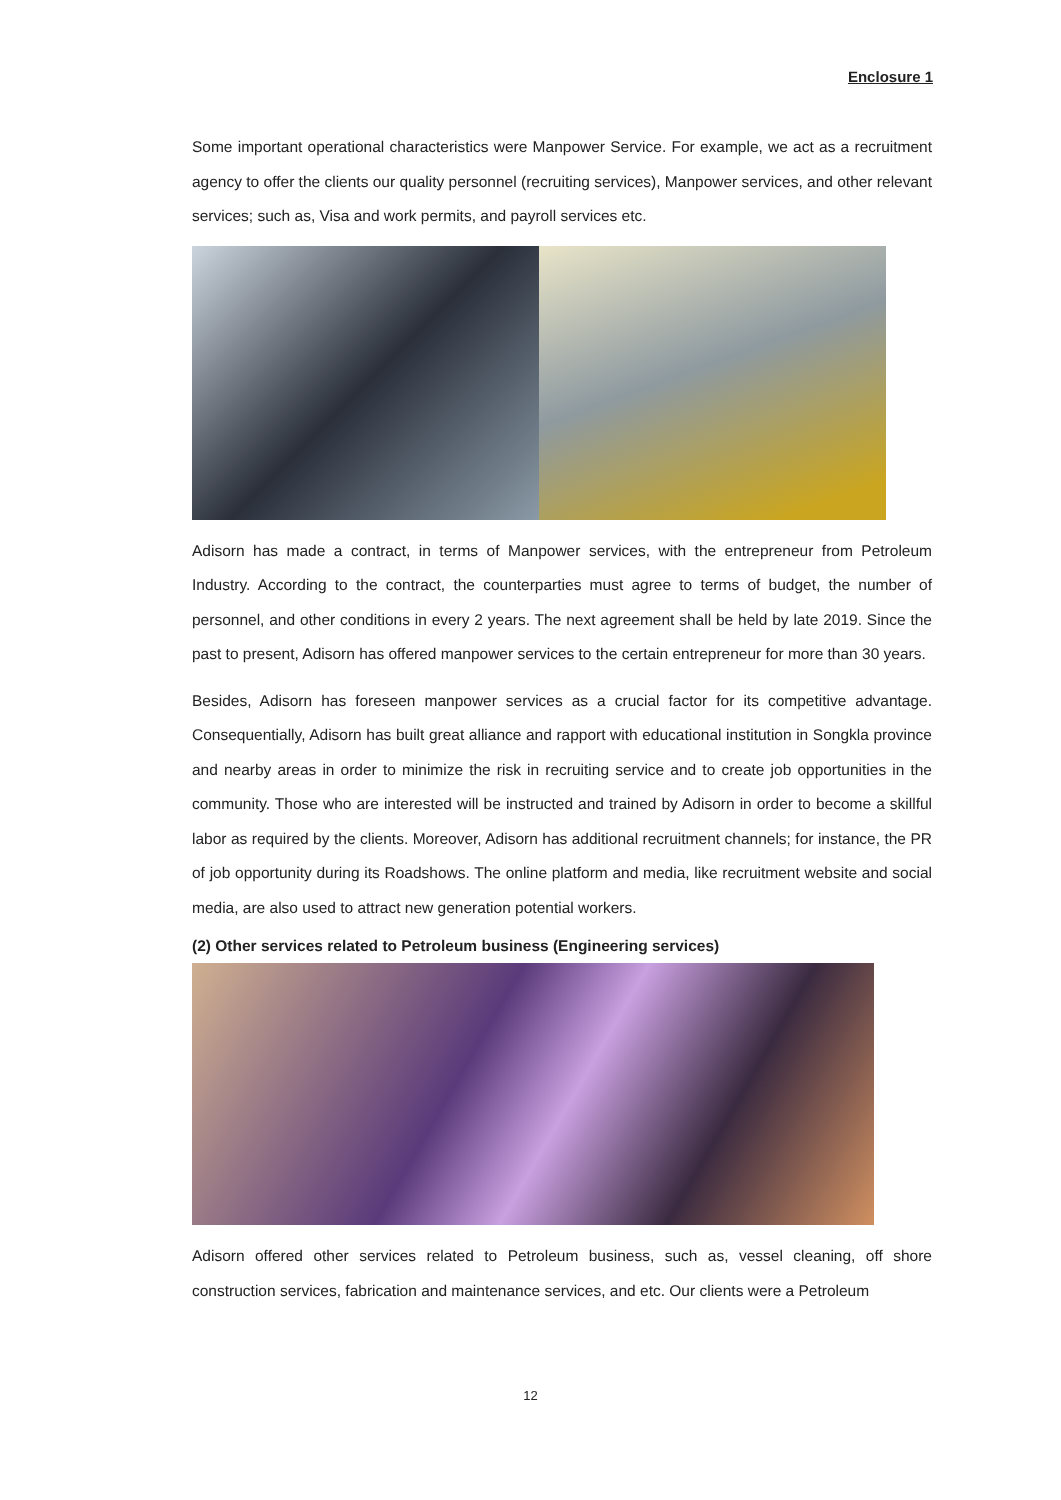Enclosure 1
Some important operational characteristics were Manpower Service. For example, we act as a recruitment agency to offer the clients our quality personnel (recruiting services), Manpower services, and other relevant services; such as, Visa and work permits, and payroll services etc.
Adisorn has made a contract, in terms of Manpower services, with the entrepreneur from Petroleum Industry. According to the contract, the counterparties must agree to terms of budget, the number of personnel, and other conditions in every 2 years. The next agreement shall be held by late 2019. Since the past to present, Adisorn has offered manpower services to the certain entrepreneur for more than 30 years.
Besides, Adisorn has foreseen manpower services as a crucial factor for its competitive advantage. Consequentially, Adisorn has built great alliance and rapport with educational institution in Songkla province and nearby areas in order to minimize the risk in recruiting service and to create job opportunities in the community. Those who are interested will be instructed and trained by Adisorn in order to become a skillful labor as required by the clients. Moreover, Adisorn has additional recruitment channels; for instance, the PR of job opportunity during its Roadshows. The online platform and media, like recruitment website and social media, are also used to attract new generation potential workers.
(2) Other services related to Petroleum business (Engineering services)
Adisorn offered other services related to Petroleum business, such as, vessel cleaning, off shore construction services, fabrication and maintenance services, and etc. Our clients were a Petroleum
12